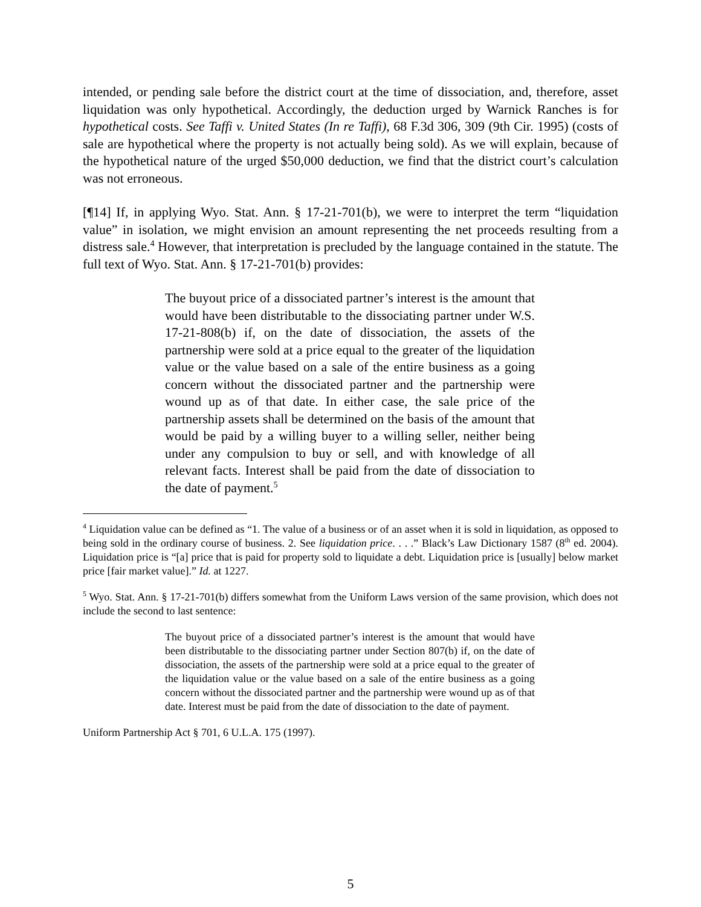intended, or pending sale before the district court at the time of dissociation, and, therefore, asset liquidation was only hypothetical. Accordingly, the deduction urged by Warnick Ranches is for hypothetical costs. See Taffi v. United States (In re Taffi), 68 F.3d 306, 309 (9th Cir. 1995) (costs of sale are hypothetical where the property is not actually being sold). As we will explain, because of the hypothetical nature of the urged $50,000 deduction, we find that the district court’s calculation was not erroneous.
[¶14] If, in applying Wyo. Stat. Ann. § 17-21-701(b), we were to interpret the term “liquidation value” in isolation, we might envision an amount representing the net proceeds resulting from a distress sale.<sup>4</sup> However, that interpretation is precluded by the language contained in the statute. The full text of Wyo. Stat. Ann. § 17-21-701(b) provides:
The buyout price of a dissociated partner’s interest is the amount that would have been distributable to the dissociating partner under W.S. 17-21-808(b) if, on the date of dissociation, the assets of the partnership were sold at a price equal to the greater of the liquidation value or the value based on a sale of the entire business as a going concern without the dissociated partner and the partnership were wound up as of that date. In either case, the sale price of the partnership assets shall be determined on the basis of the amount that would be paid by a willing buyer to a willing seller, neither being under any compulsion to buy or sell, and with knowledge of all relevant facts. Interest shall be paid from the date of dissociation to the date of payment.<sup>5</sup>
<sup>4</sup> Liquidation value can be defined as “1. The value of a business or of an asset when it is sold in liquidation, as opposed to being sold in the ordinary course of business. 2. See liquidation price. . . .” Black’s Law Dictionary 1587 (8<sup>th</sup> ed. 2004). Liquidation price is “[a] price that is paid for property sold to liquidate a debt. Liquidation price is [usually] below market price [fair market value].” Id. at 1227.
<sup>5</sup> Wyo. Stat. Ann. § 17-21-701(b) differs somewhat from the Uniform Laws version of the same provision, which does not include the second to last sentence:
The buyout price of a dissociated partner’s interest is the amount that would have been distributable to the dissociating partner under Section 807(b) if, on the date of dissociation, the assets of the partnership were sold at a price equal to the greater of the liquidation value or the value based on a sale of the entire business as a going concern without the dissociated partner and the partnership were wound up as of that date. Interest must be paid from the date of dissociation to the date of payment.
Uniform Partnership Act § 701, 6 U.L.A. 175 (1997).
5